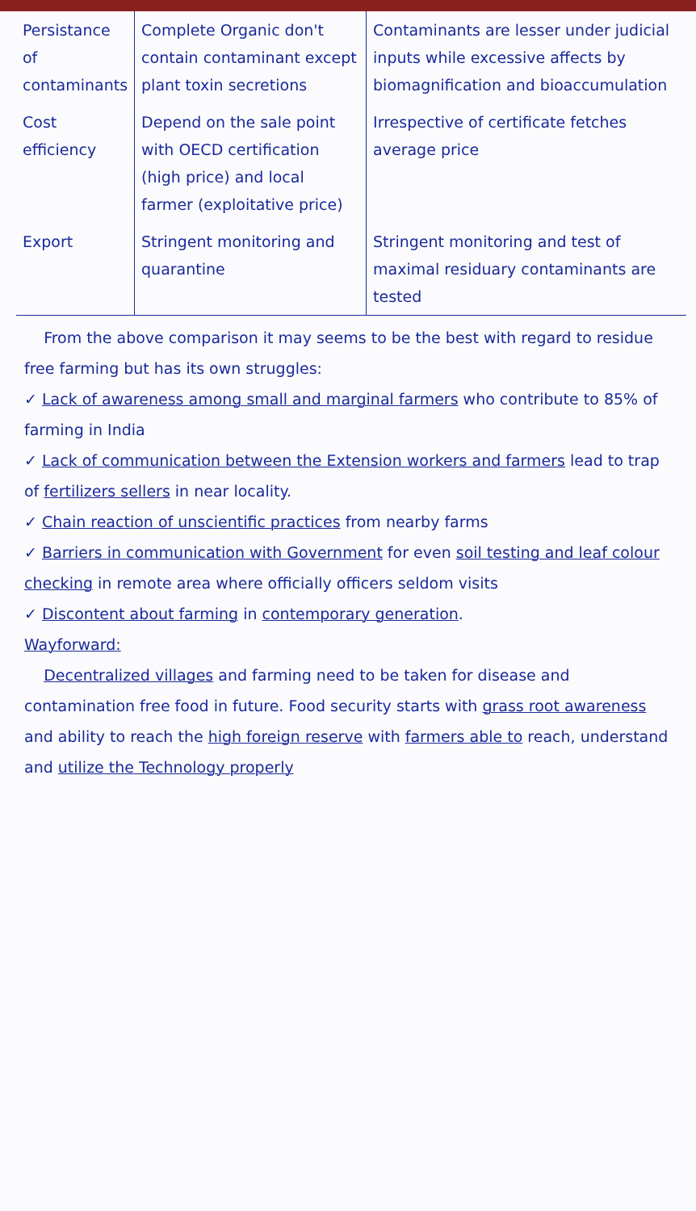| Persistance of contaminants | Complete Organic don't contain contaminant except plant toxin secretions | Contaminants are lesser under judicial inputs while excessive affects by biomagnification and bioaccumulation |
| Cost efficiency | Depend on the sale point with OECD certification (high price) and local farmer (exploitative price) | Irrespective of certificate fetches average price |
| Export | Stringent monitoring and quarantine | Stringent monitoring and test of maximal residuary contaminants are tested |
From the above comparison it may seems to be the best with regard to residue free farming but has its own struggles:
✓ Lack of awareness among small and marginal farmers who contribute to 85% of farming in India
✓ Lack of communication between the Extension workers and farmers lead to trap of fertilizers sellers in near locality.
✓ Chain reaction of unscientific practices from nearby farms
✓ Barriers in communication with Government for even soil testing and leaf colour checking in remote area where officially officers seldom visits
✓ Discontent about farming in contemporary generation.
Wayforward:
Decentralized villages and farming need to be taken for disease and contamination free food in future. Food security starts with grass root awareness and ability to reach the high foreign reserve with farmers able to reach, understand and utilize the Technology properly